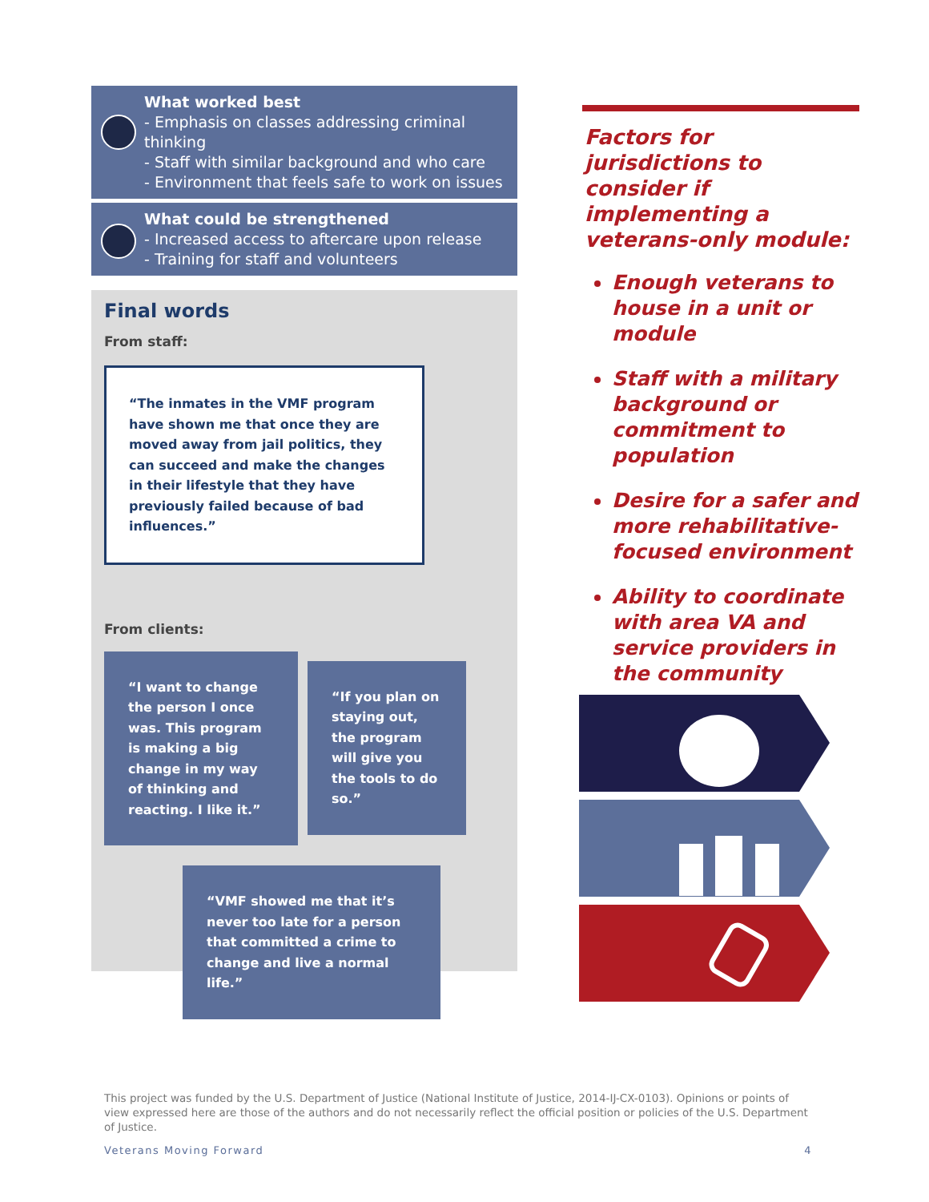What worked best
- Emphasis on classes addressing criminal thinking
- Staff with similar background and who care
- Environment that feels safe to work on issues
What could be strengthened
- Increased access to aftercare upon release
- Training for staff and volunteers
Final words
From staff:
“The inmates in the VMF program have shown me that once they are moved away from jail politics, they can succeed and make the changes in their lifestyle that they have previously failed because of bad influences.”
From clients:
“I want to change the person I once was. This program is making a big change in my way of thinking and reacting. I like it.”
“If you plan on staying out, the program will give you the tools to do so.”
“VMF showed me that it’s never too late for a person that committed a crime to change and live a normal life.”
Factors for jurisdictions to consider if implementing a veterans-only module:
Enough veterans to house in a unit or module
Staff with a military background or commitment to population
Desire for a safer and more rehabilitative-focused environment
Ability to coordinate with area VA and service providers in the community
This project was funded by the U.S. Department of Justice (National Institute of Justice, 2014-IJ-CX-0103). Opinions or points of view expressed here are those of the authors and do not necessarily reflect the official position or policies of the U.S. Department of Justice.
Veterans Moving Forward 4